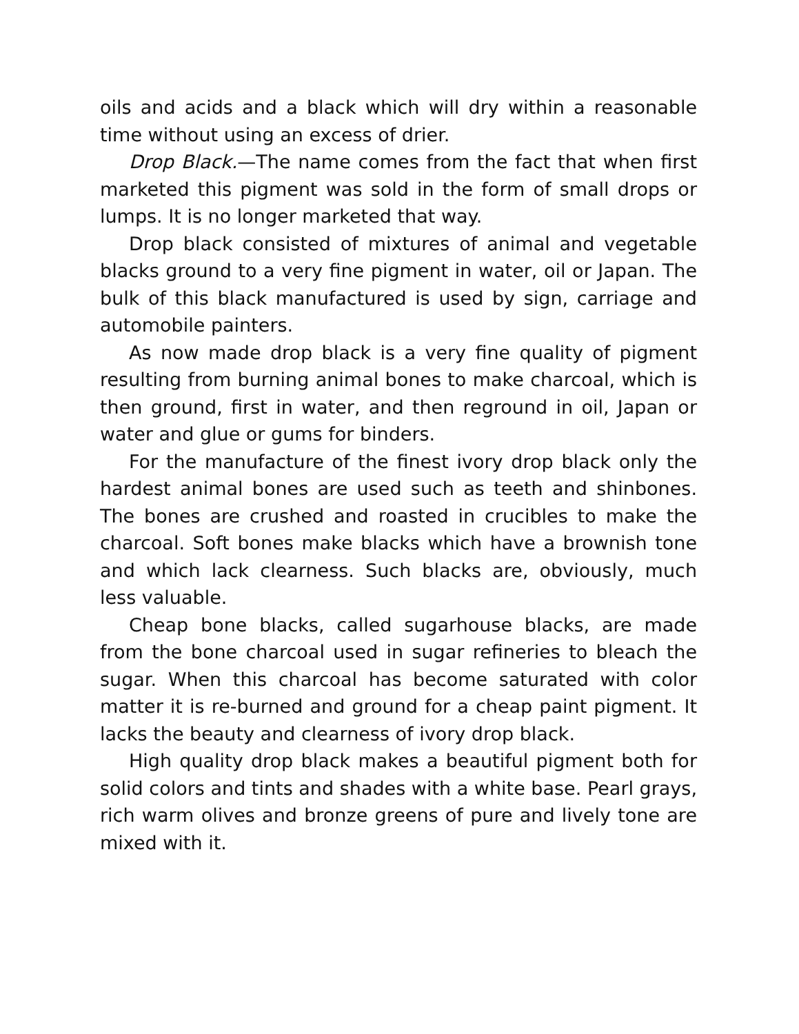oils and acids and a black which will dry within a reasonable time without using an excess of drier.
Drop Black.—The name comes from the fact that when first marketed this pigment was sold in the form of small drops or lumps. It is no longer marketed that way.
Drop black consisted of mixtures of animal and vegetable blacks ground to a very fine pigment in water, oil or Japan. The bulk of this black manufactured is used by sign, carriage and automobile painters.
As now made drop black is a very fine quality of pigment resulting from burning animal bones to make charcoal, which is then ground, first in water, and then reground in oil, Japan or water and glue or gums for binders.
For the manufacture of the finest ivory drop black only the hardest animal bones are used such as teeth and shinbones. The bones are crushed and roasted in crucibles to make the charcoal. Soft bones make blacks which have a brownish tone and which lack clearness. Such blacks are, obviously, much less valuable.
Cheap bone blacks, called sugarhouse blacks, are made from the bone charcoal used in sugar refineries to bleach the sugar. When this charcoal has become saturated with color matter it is re-burned and ground for a cheap paint pigment. It lacks the beauty and clearness of ivory drop black.
High quality drop black makes a beautiful pigment both for solid colors and tints and shades with a white base. Pearl grays, rich warm olives and bronze greens of pure and lively tone are mixed with it.